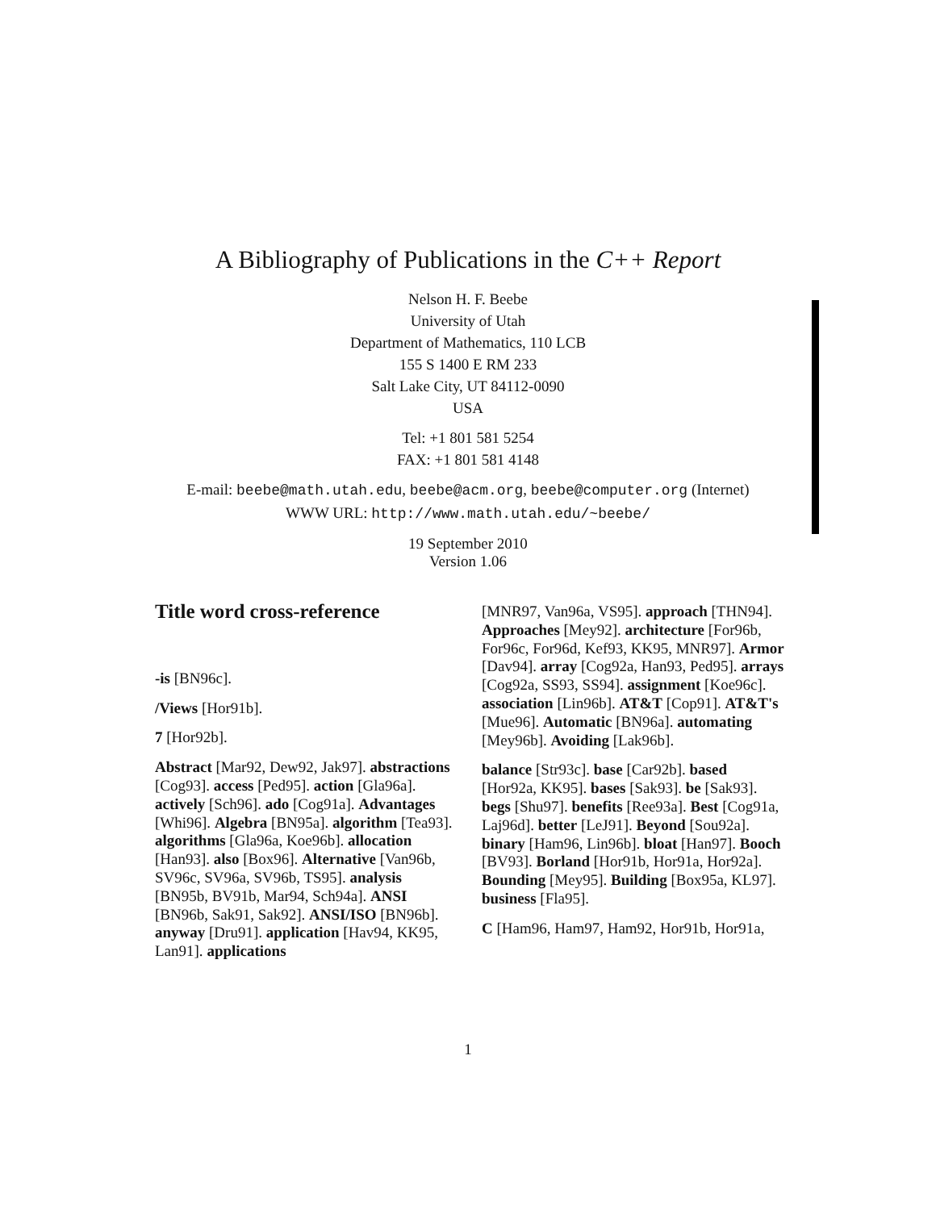A Bibliography of Publications in the C++ Report
Nelson H. F. Beebe
University of Utah
Department of Mathematics, 110 LCB
155 S 1400 E RM 233
Salt Lake City, UT 84112-0090
USA
Tel: +1 801 581 5254
FAX: +1 801 581 4148
E-mail: beebe@math.utah.edu, beebe@acm.org, beebe@computer.org (Internet)
WWW URL: http://www.math.utah.edu/~beebe/
19 September 2010
Version 1.06
Title word cross-reference
-is [BN96c].
/Views [Hor91b].
7 [Hor92b].
Abstract [Mar92, Dew92, Jak97]. abstractions [Cog93]. access [Ped95]. action [Gla96a]. actively [Sch96]. ado [Cog91a]. Advantages [Whi96]. Algebra [BN95a]. algorithm [Tea93]. algorithms [Gla96a, Koe96b]. allocation [Han93]. also [Box96]. Alternative [Van96b, SV96c, SV96a, SV96b, TS95]. analysis [BN95b, BV91b, Mar94, Sch94a]. ANSI [BN96b, Sak91, Sak92]. ANSI/ISO [BN96b]. anyway [Dru91]. application [Hav94, KK95, Lan91]. applications
[MNR97, Van96a, VS95]. approach [THN94]. Approaches [Mey92]. architecture [For96b, For96c, For96d, Kef93, KK95, MNR97]. Armor [Dav94]. array [Cog92a, Han93, Ped95]. arrays [Cog92a, SS93, SS94]. assignment [Koe96c]. association [Lin96b]. AT&T [Cop91]. AT&T's [Mue96]. Automatic [BN96a]. automating [Mey96b]. Avoiding [Lak96b].
balance [Str93c]. base [Car92b]. based [Hor92a, KK95]. bases [Sak93]. be [Sak93]. begs [Shu97]. benefits [Ree93a]. Best [Cog91a, Laj96d]. better [LeJ91]. Beyond [Sou92a]. binary [Ham96, Lin96b]. bloat [Han97]. Booch [BV93]. Borland [Hor91b, Hor91a, Hor92a]. Bounding [Mey95]. Building [Box95a, KL97]. business [Fla95].
C [Ham96, Ham97, Ham92, Hor91b, Hor91a,
1